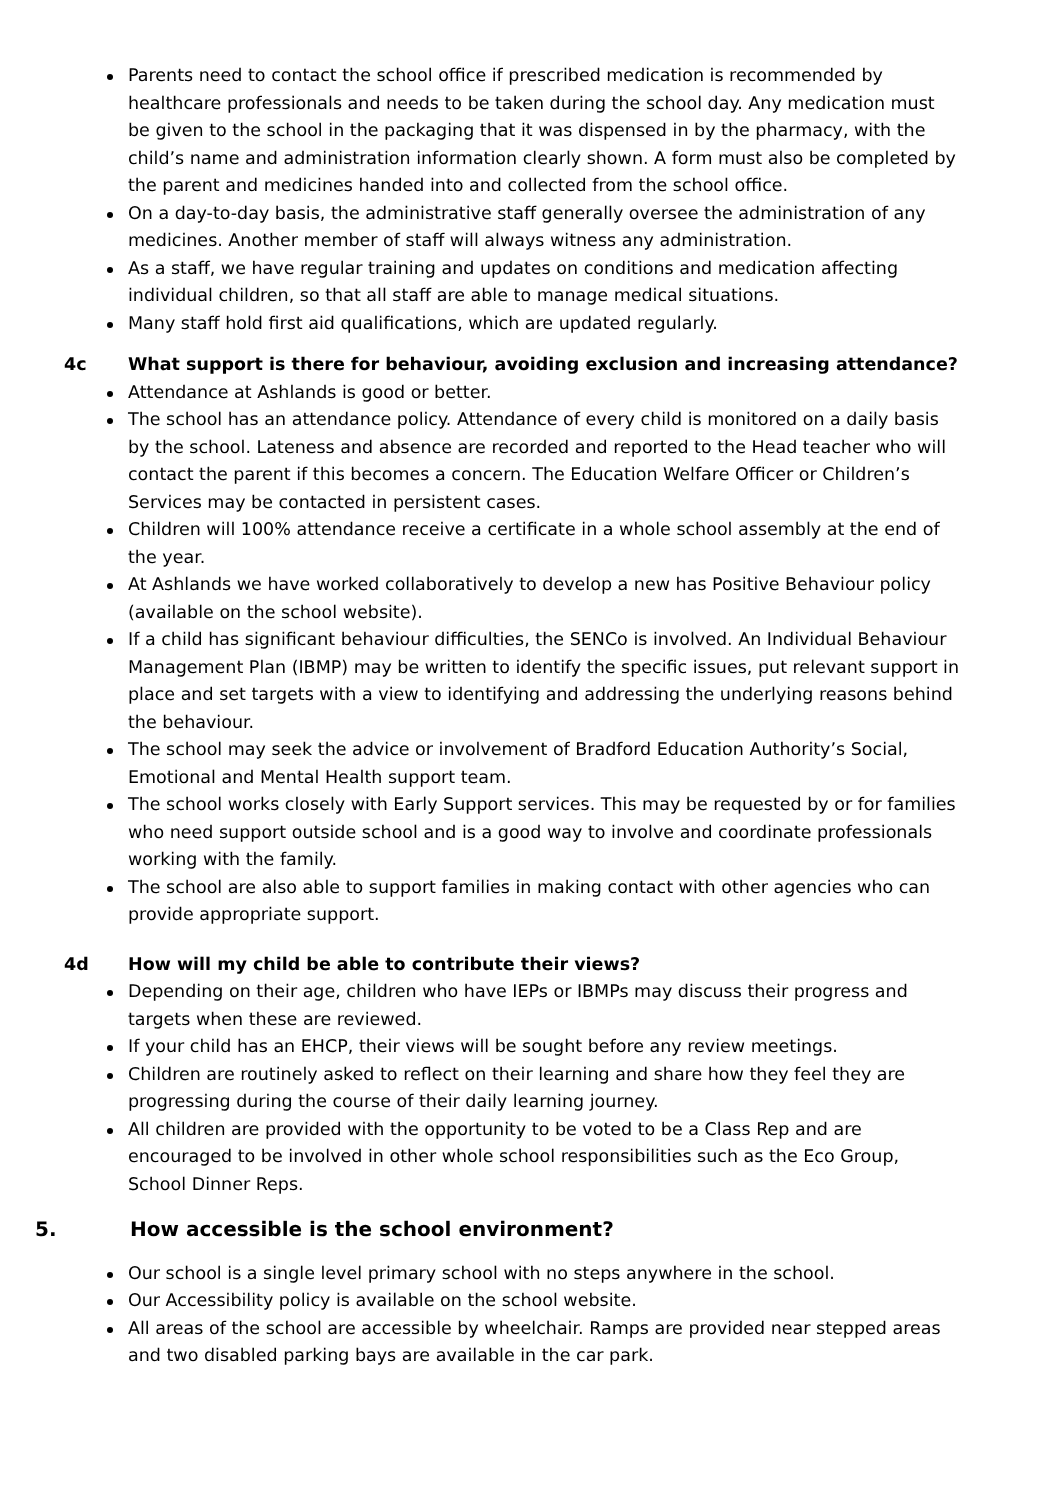Parents need to contact the school office if prescribed medication is recommended by healthcare professionals and needs to be taken during the school day. Any medication must be given to the school in the packaging that it was dispensed in by the pharmacy, with the child’s name and administration information clearly shown. A form must also be completed by the parent and medicines handed into and collected from the school office.
On a day-to-day basis, the administrative staff generally oversee the administration of any medicines. Another member of staff will always witness any administration.
As a staff, we have regular training and updates on conditions and medication affecting individual children, so that all staff are able to manage medical situations.
Many staff hold first aid qualifications, which are updated regularly.
4c What support is there for behaviour, avoiding exclusion and increasing attendance?
Attendance at Ashlands is good or better.
The school has an attendance policy. Attendance of every child is monitored on a daily basis by the school. Lateness and absence are recorded and reported to the Head teacher who will contact the parent if this becomes a concern. The Education Welfare Officer or Children’s Services may be contacted in persistent cases.
Children will 100% attendance receive a certificate in a whole school assembly at the end of the year.
At Ashlands we have worked collaboratively to develop a new has Positive Behaviour policy (available on the school website).
If a child has significant behaviour difficulties, the SENCo is involved. An Individual Behaviour Management Plan (IBMP) may be written to identify the specific issues, put relevant support in place and set targets with a view to identifying and addressing the underlying reasons behind the behaviour.
The school may seek the advice or involvement of Bradford Education Authority’s Social, Emotional and Mental Health support team.
The school works closely with Early Support services. This may be requested by or for families who need support outside school and is a good way to involve and coordinate professionals working with the family.
The school are also able to support families in making contact with other agencies who can provide appropriate support.
4d How will my child be able to contribute their views?
Depending on their age, children who have IEPs or IBMPs may discuss their progress and targets when these are reviewed.
If your child has an EHCP, their views will be sought before any review meetings.
Children are routinely asked to reflect on their learning and share how they feel they are progressing during the course of their daily learning journey.
All children are provided with the opportunity to be voted to be a Class Rep and are encouraged to be involved in other whole school responsibilities such as the Eco Group, School Dinner Reps.
5. How accessible is the school environment?
Our school is a single level primary school with no steps anywhere in the school.
Our Accessibility policy is available on the school website.
All areas of the school are accessible by wheelchair. Ramps are provided near stepped areas and two disabled parking bays are available in the car park.